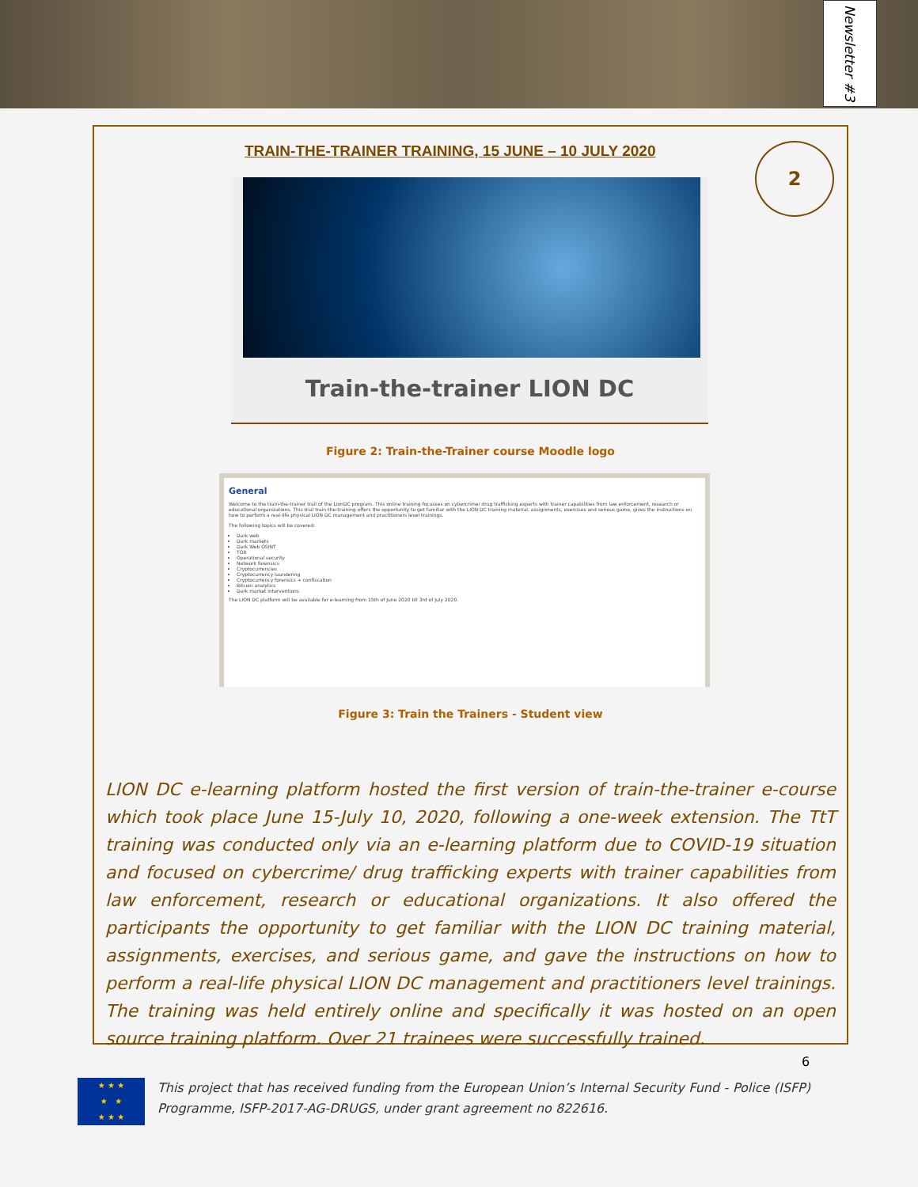Newsletter #3
2
TRAIN-THE-TRAINER TRAINING, 15 JUNE – 10 JULY 2020
Train-the-trainer LION DC
Figure 2: Train-the-Trainer course Moodle logo
General
Welcome to the train-the-trainer trail of the LionDC program. This online training focusses on cybercrime/ drug trafficking experts with trainer capabilities from law enforcement, research or educational organizations. This trial train-the-training offers the opportunity to get familiar with the LION DC training material, assignments, exercises and serious game, gives the instructions on how to perform a real-life physical LION DC management and practitioners level trainings.
The following topics will be covered:
Dark web
Dark markets
Dark Web OSINT
TOR
Operational security
Network forensics
Cryptocurrencies
Cryptocurrency laundering
Cryptocurrency forensics + confiscation
Bitcoin analytics
Dark market interventions
The LION DC platform will be available for e-learning from 15th of June 2020 till 3rd of July 2020.
Figure 3: Train the Trainers - Student view
LION DC e-learning platform hosted the first version of train-the-trainer e-course which took place June 15-July 10, 2020, following a one-week extension. The TtT training was conducted only via an e-learning platform due to COVID-19 situation and focused on cybercrime/ drug trafficking experts with trainer capabilities from law enforcement, research or educational organizations. It also offered the participants the opportunity to get familiar with the LION DC training material, assignments, exercises, and serious game, and gave the instructions on how to perform a real-life physical LION DC management and practitioners level trainings. The training was held entirely online and specifically it was hosted on an open source training platform. Over 21 trainees were successfully trained.
6
★ ★ ★
★ ★
★ ★ ★
This project that has received funding from the European Union’s Internal Security Fund - Police (ISFP) Programme, ISFP-2017-AG-DRUGS, under grant agreement no 822616.